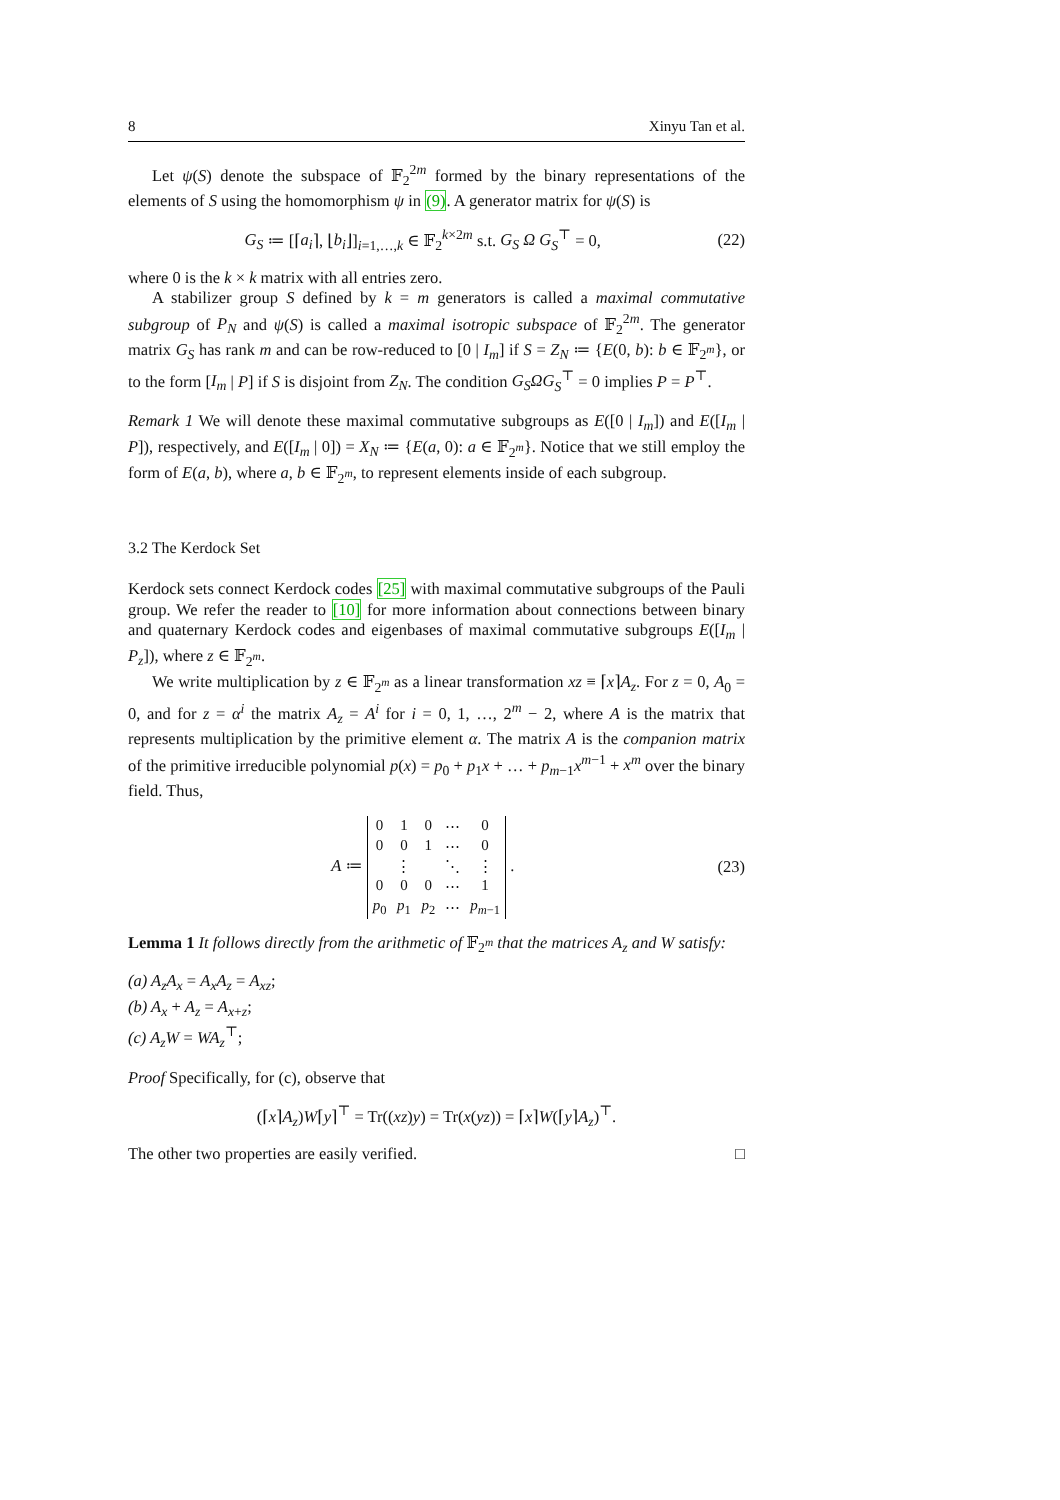8 Xinyu Tan et al.
Let ψ(S) denote the subspace of 𝔽<sub>2</sub><sup>2m</sup> formed by the binary representations of the elements of S using the homomorphism ψ in (9). A generator matrix for ψ(S) is
G<sub>S</sub> ≔ [⌈a<sub>i</sub>⌉, ⌊b<sub>i</sub>⌋]<sub>i=1,…,k</sub> ∈ 𝔽<sub>2</sub><sup>k×2m</sup> s.t. G<sub>S</sub> Ω G<sub>S</sub><sup>⊤</sup> = 0, (22)
where 0 is the k × k matrix with all entries zero.
A stabilizer group S defined by k = m generators is called a maximal commutative subgroup of P<sub>N</sub> and ψ(S) is called a maximal isotropic subspace of 𝔽<sub>2</sub><sup>2m</sup>. The generator matrix G<sub>S</sub> has rank m and can be row-reduced to [0 | I<sub>m</sub>] if S = Z<sub>N</sub> ≔ {E(0, b): b ∈ 𝔽<sub>2<sup>m</sup></sub>}, or to the form [I<sub>m</sub> | P] if S is disjoint from Z<sub>N</sub>. The condition G<sub>S</sub>ΩG<sub>S</sub><sup>⊤</sup> = 0 implies P = P<sup>⊤</sup>.
Remark 1 We will denote these maximal commutative subgroups as E([0 | I<sub>m</sub>]) and E([I<sub>m</sub> | P]), respectively, and E([I<sub>m</sub> | 0]) = X<sub>N</sub> ≔ {E(a, 0): a ∈ 𝔽<sub>2<sup>m</sup></sub>}. Notice that we still employ the form of E(a, b), where a, b ∈ 𝔽<sub>2<sup>m</sup></sub>, to represent elements inside of each subgroup.
3.2 The Kerdock Set
Kerdock sets connect Kerdock codes [25] with maximal commutative subgroups of the Pauli group. We refer the reader to [10] for more information about connections between binary and quaternary Kerdock codes and eigenbases of maximal commutative subgroups E([I<sub>m</sub> | P<sub>z</sub>]), where z ∈ 𝔽<sub>2<sup>m</sup></sub>.
We write multiplication by z ∈ 𝔽<sub>2<sup>m</sup></sub> as a linear transformation xz ≡ ⌈x⌉A<sub>z</sub>. For z = 0, A<sub>0</sub> = 0, and for z = α<sup>i</sup> the matrix A<sub>z</sub> = A<sup>i</sup> for i = 0, 1, …, 2<sup>m</sup> − 2, where A is the matrix that represents multiplication by the primitive element α. The matrix A is the companion matrix of the primitive irreducible polynomial p(x) = p<sub>0</sub> + p<sub>1</sub>x + … + p<sub>m−1</sub>x<sup>m−1</sup> + x<sup>m</sup> over the binary field. Thus,
A ≔
| 0 | 1 | 0 | ⋯ | 0 |
| 0 | 0 | 1 | ⋯ | 0 |
| | ⋮ | | ⋱ | ⋮ |
| 0 | 0 | 0 | ⋯ | 1 |
| p<sub>0</sub> | p<sub>1</sub> | p<sub>2</sub> | ⋯ | p<sub>m−1</sub> |
. (23)
Lemma 1 It follows directly from the arithmetic of 𝔽<sub>2<sup>m</sup></sub> that the matrices A<sub>z</sub> and W satisfy:
(a) A<sub>z</sub>A<sub>x</sub> = A<sub>x</sub>A<sub>z</sub> = A<sub>xz</sub>;
(b) A<sub>x</sub> + A<sub>z</sub> = A<sub>x+z</sub>;
(c) A<sub>z</sub>W = WA<sub>z</sub><sup>⊤</sup>;
Proof Specifically, for (c), observe that
(⌈x⌉A<sub>z</sub>)W⌈y⌉<sup>⊤</sup> = Tr((xz)y) = Tr(x(yz)) = ⌈x⌉W(⌈y⌉A<sub>z</sub>)<sup>⊤</sup>.
The other two properties are easily verified. □